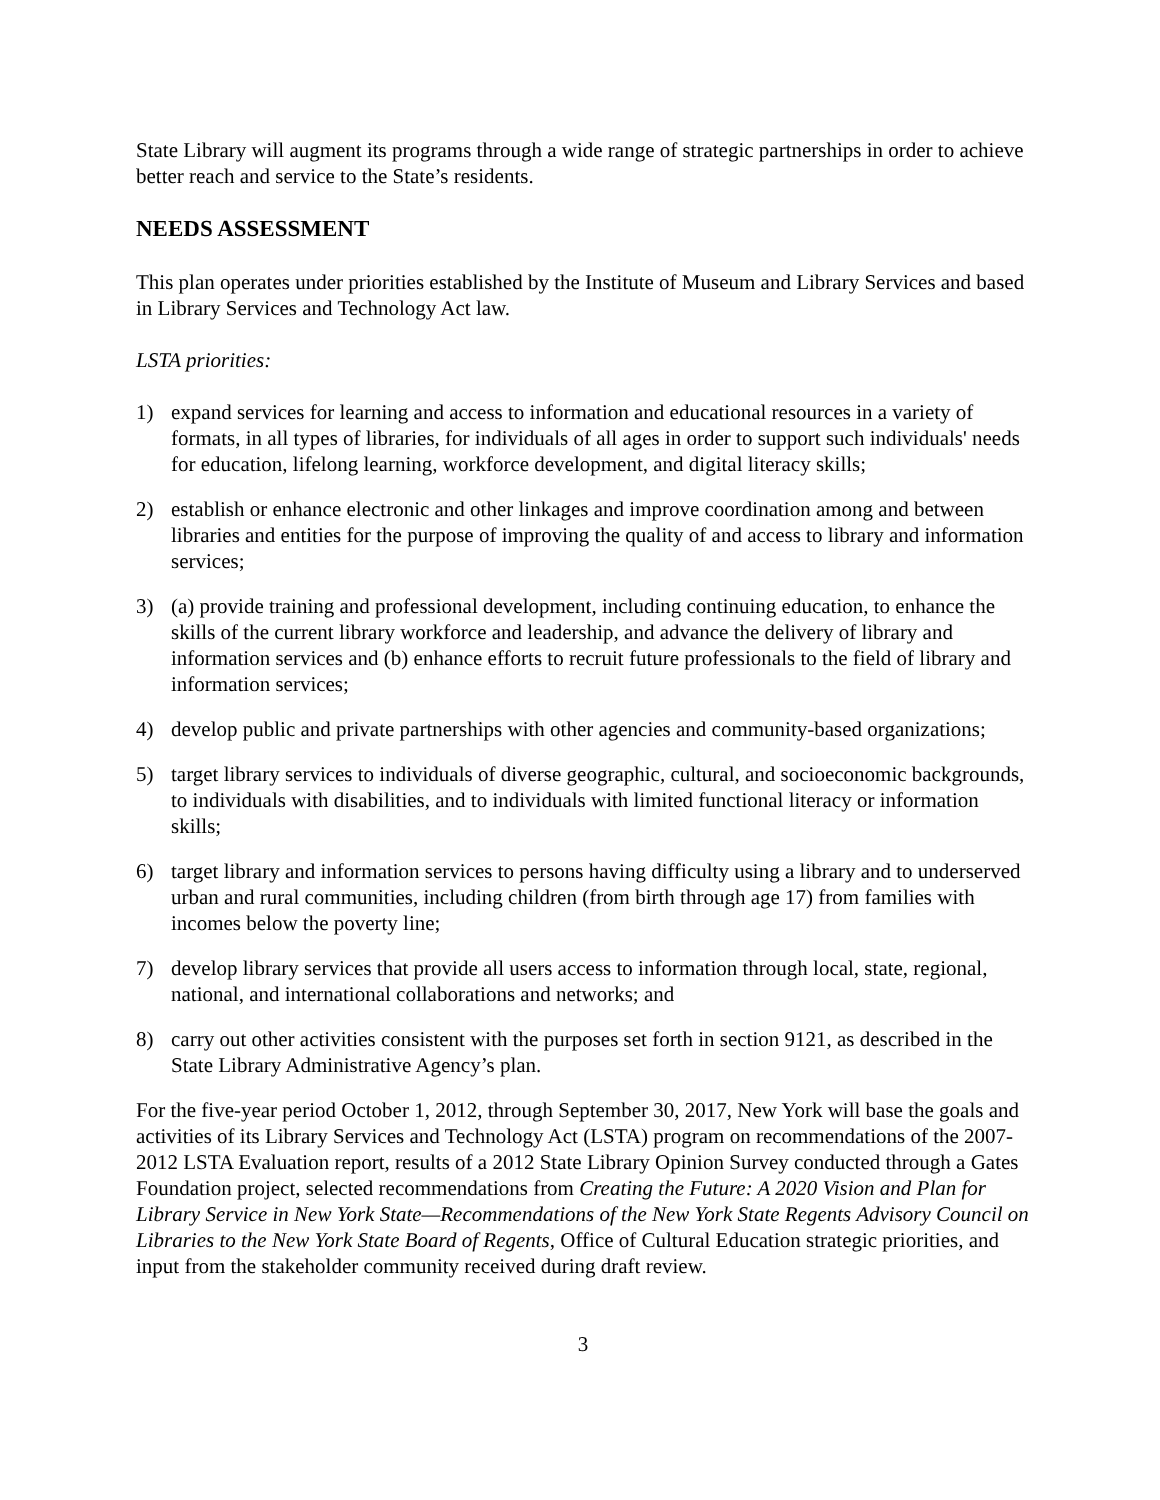State Library will augment its programs through a wide range of strategic partnerships in order to achieve better reach and service to the State’s residents.
NEEDS ASSESSMENT
This plan operates under priorities established by the Institute of Museum and Library Services and based in Library Services and Technology Act law.
LSTA priorities:
1) expand services for learning and access to information and educational resources in a variety of formats, in all types of libraries, for individuals of all ages in order to support such individuals' needs for education, lifelong learning, workforce development, and digital literacy skills;
2) establish or enhance electronic and other linkages and improve coordination among and between libraries and entities for the purpose of improving the quality of and access to library and information services;
3) (a) provide training and professional development, including continuing education, to enhance the skills of the current library workforce and leadership, and advance the delivery of library and information services and (b) enhance efforts to recruit future professionals to the field of library and information services;
4) develop public and private partnerships with other agencies and community-based organizations;
5) target library services to individuals of diverse geographic, cultural, and socioeconomic backgrounds, to individuals with disabilities, and to individuals with limited functional literacy or information skills;
6) target library and information services to persons having difficulty using a library and to underserved urban and rural communities, including children (from birth through age 17) from families with incomes below the poverty line;
7) develop library services that provide all users access to information through local, state, regional, national, and international collaborations and networks; and
8) carry out other activities consistent with the purposes set forth in section 9121, as described in the State Library Administrative Agency’s plan.
For the five-year period October 1, 2012, through September 30, 2017, New York will base the goals and activities of its Library Services and Technology Act (LSTA) program on recommendations of the 2007-2012 LSTA Evaluation report, results of a 2012 State Library Opinion Survey conducted through a Gates Foundation project, selected recommendations from Creating the Future: A 2020 Vision and Plan for Library Service in New York State—Recommendations of the New York State Regents Advisory Council on Libraries to the New York State Board of Regents, Office of Cultural Education strategic priorities, and input from the stakeholder community received during draft review.
3